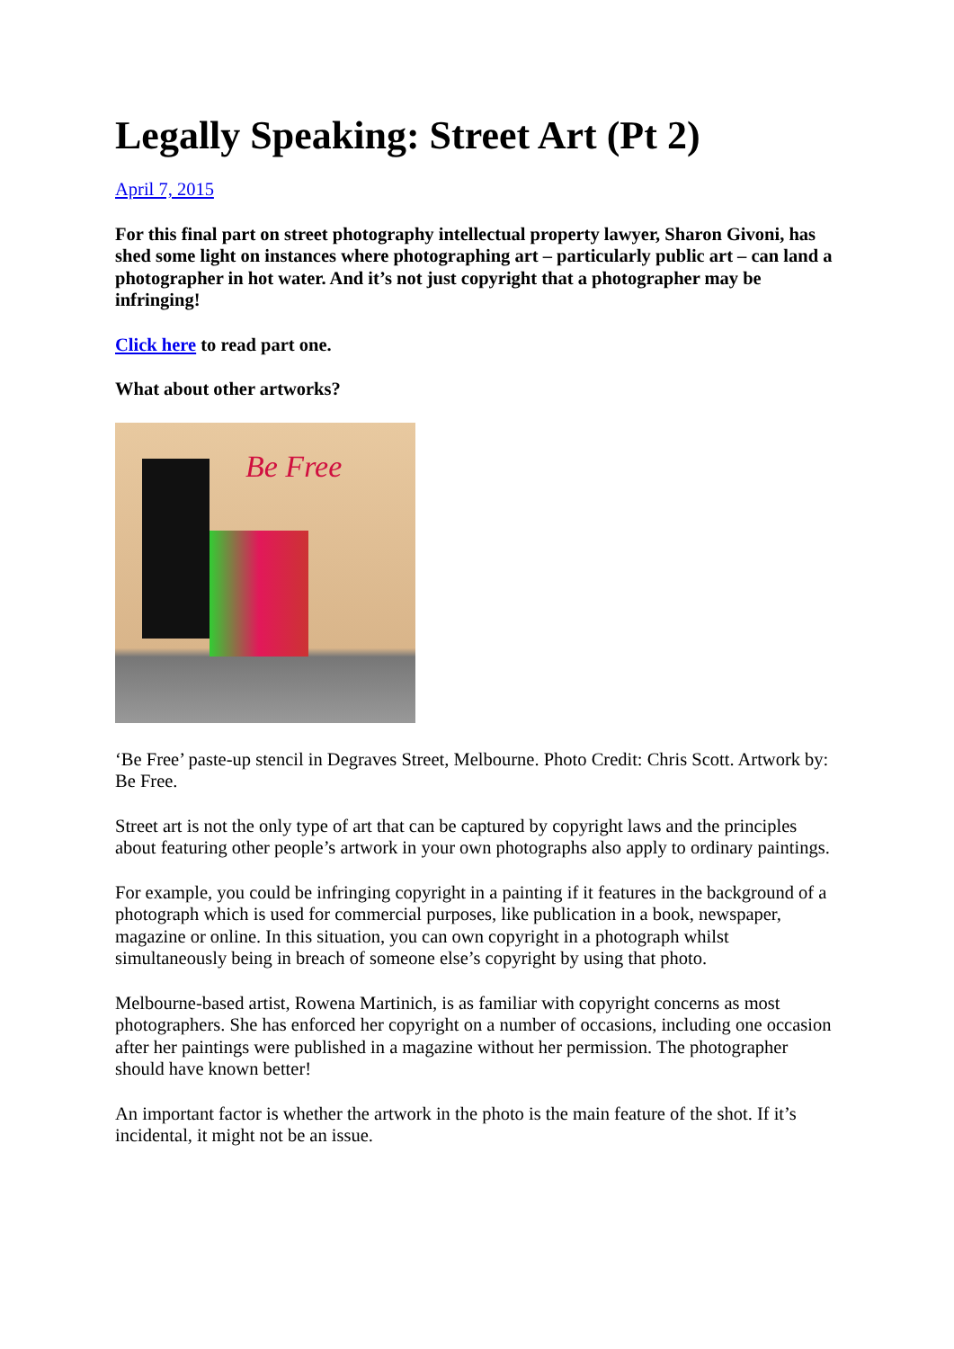Legally Speaking: Street Art (Pt 2)
April 7, 2015
For this final part on street photography intellectual property lawyer, Sharon Givoni, has shed some light on instances where photographing art – particularly public art – can land a photographer in hot water. And it’s not just copyright that a photographer may be infringing!
Click here to read part one.
What about other artworks?
Be Free
‘Be Free’ paste-up stencil in Degraves Street, Melbourne. Photo Credit: Chris Scott. Artwork by: Be Free.
Street art is not the only type of art that can be captured by copyright laws and the principles about featuring other people’s artwork in your own photographs also apply to ordinary paintings.
For example, you could be infringing copyright in a painting if it features in the background of a photograph which is used for commercial purposes, like publication in a book, newspaper, magazine or online. In this situation, you can own copyright in a photograph whilst simultaneously being in breach of someone else’s copyright by using that photo.
Melbourne-based artist, Rowena Martinich, is as familiar with copyright concerns as most photographers. She has enforced her copyright on a number of occasions, including one occasion after her paintings were published in a magazine without her permission. The photographer should have known better!
An important factor is whether the artwork in the photo is the main feature of the shot. If it’s incidental, it might not be an issue.